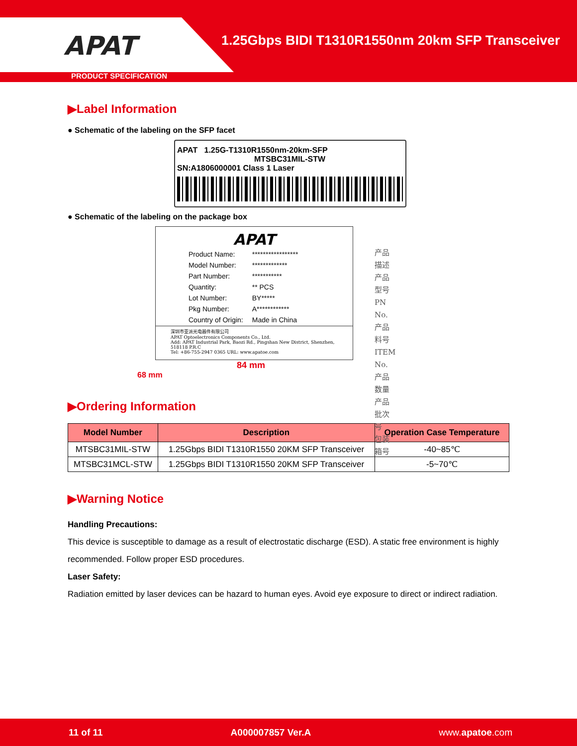APAT
1.25Gbps BIDI T1310R1550nm 20km SFP Transceiver
PRODUCT SPECIFICATION
▶Label Information
● Schematic of the labeling on the SFP facet
APAT 1.25G-T1310R1550nm-20km-SFP
MTSBC31MIL-STW
SN:A1806000001 Class 1 Laser
● Schematic of the labeling on the package box
APAT
| Product Name: | ***************** |
| Model Number: | ************* |
| Part Number: | *********** |
| Quantity: | ** PCS |
| Lot Number: | BY***** |
| Pkg Number: | A************ |
| Country of Origin: | Made in China |
深圳市亚派光电器件有限公司
APAT Optoelectronics Components Co., Ltd.
Add: APAT Industrial Park, Baozi Rd., Pingshan New District, Shenzhen, 518118 P.R.C
Tel: +86-755-2947 0365 URL: www.apatoe.com
产品描述
产品型号PN No.
产品料号ITEM No.
产品数量
产品批次号
包装箱号
84 mm
68 mm
▶Ordering Information
| Model Number | Description | Operation Case Temperature |
| --- | --- | --- |
| MTSBC31MIL-STW | 1.25Gbps BIDI T1310R1550 20KM SFP Transceiver | -40~85℃ |
| MTSBC31MCL-STW | 1.25Gbps BIDI T1310R1550 20KM SFP Transceiver | -5~70℃ |
▶Warning Notice
Handling Precautions:
This device is susceptible to damage as a result of electrostatic discharge (ESD). A static free environment is highly recommended. Follow proper ESD procedures.
Laser Safety:
Radiation emitted by laser devices can be hazard to human eyes. Avoid eye exposure to direct or indirect radiation.
11 of 11 A000007857 Ver.A www.apatoe.com